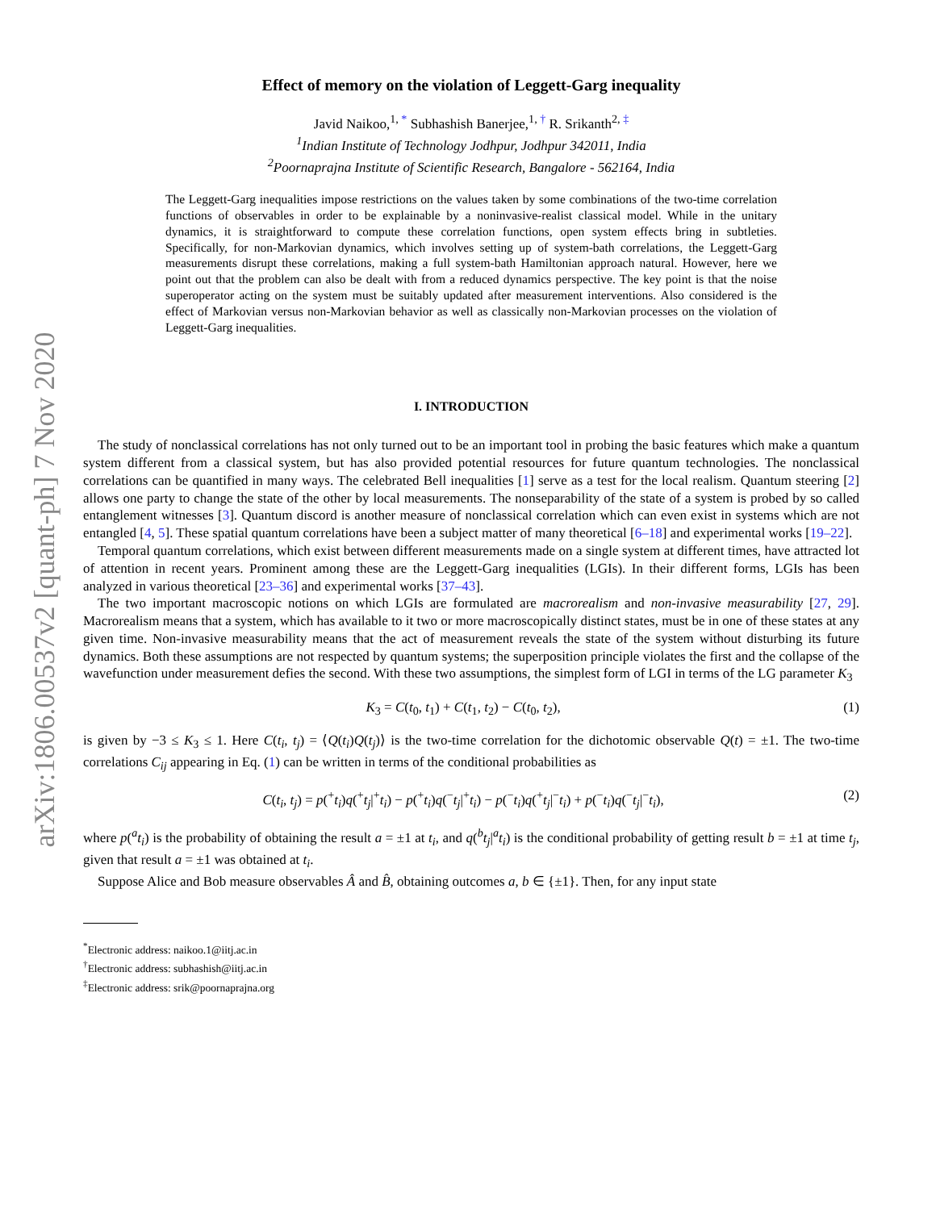arXiv:1806.00537v2 [quant-ph] 7 Nov 2020
Effect of memory on the violation of Leggett-Garg inequality
Javid Naikoo,<sup>1, *</sup> Subhashish Banerjee,<sup>1, †</sup> R. Srikanth<sup>2, ‡</sup>
<sup>1</sup> Indian Institute of Technology Jodhpur, Jodhpur 342011, India
<sup>2</sup> Poornaprajna Institute of Scientific Research, Bangalore - 562164, India
The Leggett-Garg inequalities impose restrictions on the values taken by some combinations of the two-time correlation functions of observables in order to be explainable by a noninvasive-realist classical model. While in the unitary dynamics, it is straightforward to compute these correlation functions, open system effects bring in subtleties. Specifically, for non-Markovian dynamics, which involves setting up of system-bath correlations, the Leggett-Garg measurements disrupt these correlations, making a full system-bath Hamiltonian approach natural. However, here we point out that the problem can also be dealt with from a reduced dynamics perspective. The key point is that the noise superoperator acting on the system must be suitably updated after measurement interventions. Also considered is the effect of Markovian versus non-Markovian behavior as well as classically non-Markovian processes on the violation of Leggett-Garg inequalities.
I. INTRODUCTION
The study of nonclassical correlations has not only turned out to be an important tool in probing the basic features which make a quantum system different from a classical system, but has also provided potential resources for future quantum technologies. The nonclassical correlations can be quantified in many ways. The celebrated Bell inequalities [1] serve as a test for the local realism. Quantum steering [2] allows one party to change the state of the other by local measurements. The nonseparability of the state of a system is probed by so called entanglement witnesses [3]. Quantum discord is another measure of nonclassical correlation which can even exist in systems which are not entangled [4, 5]. These spatial quantum correlations have been a subject matter of many theoretical [6–18] and experimental works [19–22].
Temporal quantum correlations, which exist between different measurements made on a single system at different times, have attracted lot of attention in recent years. Prominent among these are the Leggett-Garg inequalities (LGIs). In their different forms, LGIs has been analyzed in various theoretical [23–36] and experimental works [37–43].
The two important macroscopic notions on which LGIs are formulated are macrorealism and non-invasive measurability [27, 29]. Macrorealism means that a system, which has available to it two or more macroscopically distinct states, must be in one of these states at any given time. Non-invasive measurability means that the act of measurement reveals the state of the system without disturbing its future dynamics. Both these assumptions are not respected by quantum systems; the superposition principle violates the first and the collapse of the wavefunction under measurement defies the second. With these two assumptions, the simplest form of LGI in terms of the LG parameter K<sub>3</sub>
K<sub>3</sub> = C(t<sub>0</sub>, t<sub>1</sub>) + C(t<sub>1</sub>, t<sub>2</sub>) − C(t<sub>0</sub>, t<sub>2</sub>), (1)
is given by −3 ≤ K<sub>3</sub> ≤ 1. Here C(t<sub>i</sub>, t<sub>j</sub>) = ⟨Q(t<sub>i</sub>)Q(t<sub>j</sub>)⟩ is the two-time correlation for the dichotomic observable Q(t) = ±1. The two-time correlations C<sub>ij</sub> appearing in Eq. (1) can be written in terms of the conditional probabilities as
C(t<sub>i</sub>, t<sub>j</sub>) = p(<sup>+</sup>t<sub>i</sub>)q(<sup>+</sup>t<sub>j</sub>|<sup>+</sup>t<sub>i</sub>) − p(<sup>+</sup>t<sub>i</sub>)q(<sup>−</sup>t<sub>j</sub>|<sup>+</sup>t<sub>i</sub>) − p(<sup>−</sup>t<sub>i</sub>)q(<sup>+</sup>t<sub>j</sub>|<sup>−</sup>t<sub>i</sub>) + p(<sup>−</sup>t<sub>i</sub>)q(<sup>−</sup>t<sub>j</sub>|<sup>−</sup>t<sub>i</sub>), (2)
where p(<sup>a</sup>t<sub>i</sub>) is the probability of obtaining the result a = ±1 at t<sub>i</sub>, and q(<sup>b</sup>t<sub>j</sub>|<sup>a</sup>t<sub>i</sub>) is the conditional probability of getting result b = ±1 at time t<sub>j</sub>, given that result a = ±1 was obtained at t<sub>i</sub>.
Suppose Alice and Bob measure observables Â and B̂, obtaining outcomes a, b ∈ {±1}. Then, for any input state
<sup>*</sup> Electronic address: naikoo.1@iitj.ac.in
<sup>†</sup> Electronic address: subhashish@iitj.ac.in
<sup>‡</sup> Electronic address: srik@poornaprajna.org